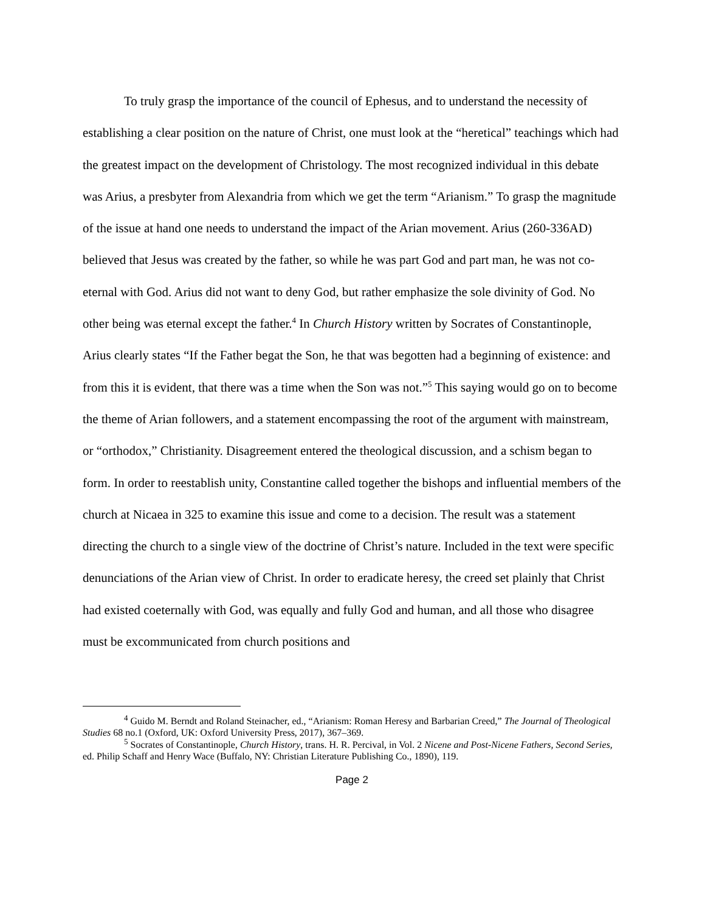To truly grasp the importance of the council of Ephesus, and to understand the necessity of establishing a clear position on the nature of Christ, one must look at the “heretical” teachings which had the greatest impact on the development of Christology. The most recognized individual in this debate was Arius, a presbyter from Alexandria from which we get the term “Arianism.” To grasp the magnitude of the issue at hand one needs to understand the impact of the Arian movement. Arius (260-336AD) believed that Jesus was created by the father, so while he was part God and part man, he was not co-eternal with God. Arius did not want to deny God, but rather emphasize the sole divinity of God. No other being was eternal except the father.<sup>4</sup> In Church History written by Socrates of Constantinople, Arius clearly states “If the Father begat the Son, he that was begotten had a beginning of existence: and from this it is evident, that there was a time when the Son was not.”<sup>5</sup> This saying would go on to become the theme of Arian followers, and a statement encompassing the root of the argument with mainstream, or “orthodox,” Christianity. Disagreement entered the theological discussion, and a schism began to form. In order to reestablish unity, Constantine called together the bishops and influential members of the church at Nicaea in 325 to examine this issue and come to a decision. The result was a statement directing the church to a single view of the doctrine of Christ’s nature. Included in the text were specific denunciations of the Arian view of Christ. In order to eradicate heresy, the creed set plainly that Christ had existed coeternally with God, was equally and fully God and human, and all those who disagree must be excommunicated from church positions and
<sup>4</sup> Guido M. Berndt and Roland Steinacher, ed., “Arianism: Roman Heresy and Barbarian Creed,” The Journal of Theological Studies 68 no.1 (Oxford, UK: Oxford University Press, 2017), 367–369.
<sup>5</sup> Socrates of Constantinople, Church History, trans. H. R. Percival, in Vol. 2 Nicene and Post-Nicene Fathers, Second Series, ed. Philip Schaff and Henry Wace (Buffalo, NY: Christian Literature Publishing Co., 1890), 119.
Page 2